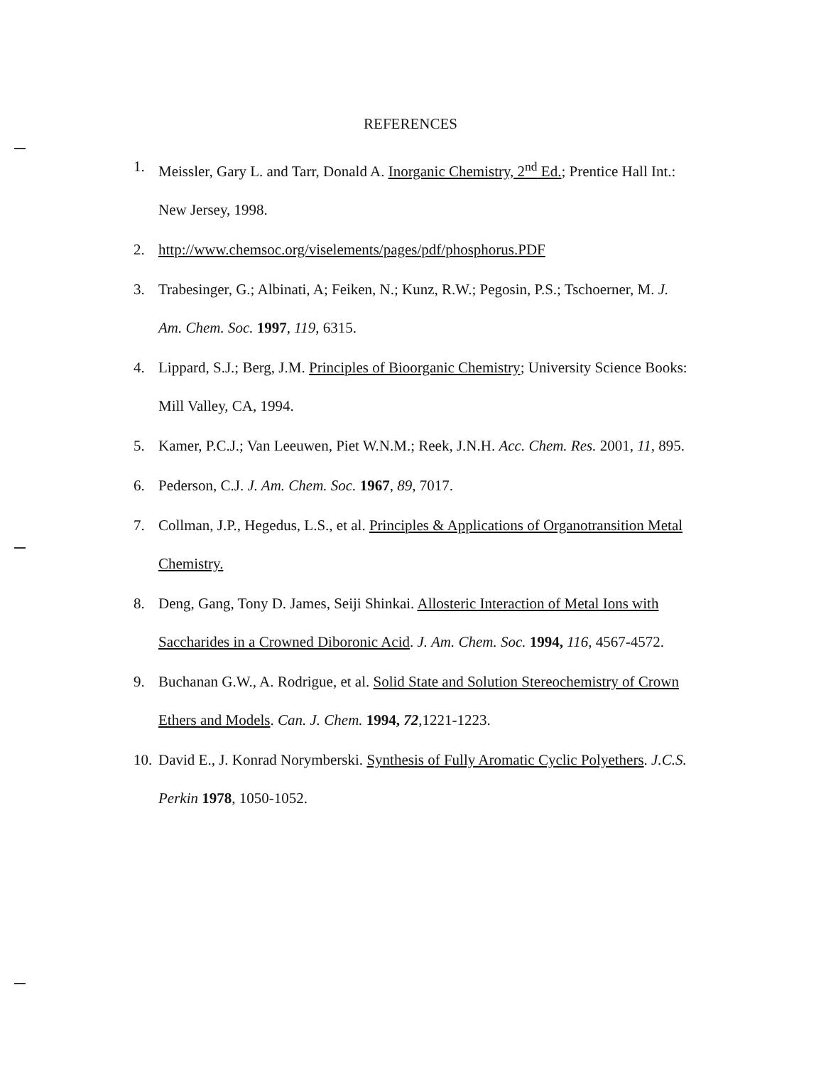REFERENCES
1. Meissler, Gary L. and Tarr, Donald A. Inorganic Chemistry, 2<sup>nd</sup> Ed.; Prentice Hall Int.: New Jersey, 1998.
2. http://www.chemsoc.org/viselements/pages/pdf/phosphorus.PDF
3. Trabesinger, G.; Albinati, A; Feiken, N.; Kunz, R.W.; Pegosin, P.S.; Tschoerner, M. J. Am. Chem. Soc. 1997, 119, 6315.
4. Lippard, S.J.; Berg, J.M. Principles of Bioorganic Chemistry; University Science Books: Mill Valley, CA, 1994.
5. Kamer, P.C.J.; Van Leeuwen, Piet W.N.M.; Reek, J.N.H. Acc. Chem. Res. 2001, 11, 895.
6. Pederson, C.J. J. Am. Chem. Soc. 1967, 89, 7017.
7. Collman, J.P., Hegedus, L.S., et al. Principles & Applications of Organotransition Metal Chemistry.
8. Deng, Gang, Tony D. James, Seiji Shinkai. Allosteric Interaction of Metal Ions with Saccharides in a Crowned Diboronic Acid. J. Am. Chem. Soc. 1994, 116, 4567-4572.
9. Buchanan G.W., A. Rodrigue, et al. Solid State and Solution Stereochemistry of Crown Ethers and Models. Can. J. Chem. 1994, 72,1221-1223.
10. David E., J. Konrad Norymberski. Synthesis of Fully Aromatic Cyclic Polyethers. J.C.S. Perkin 1978, 1050-1052.